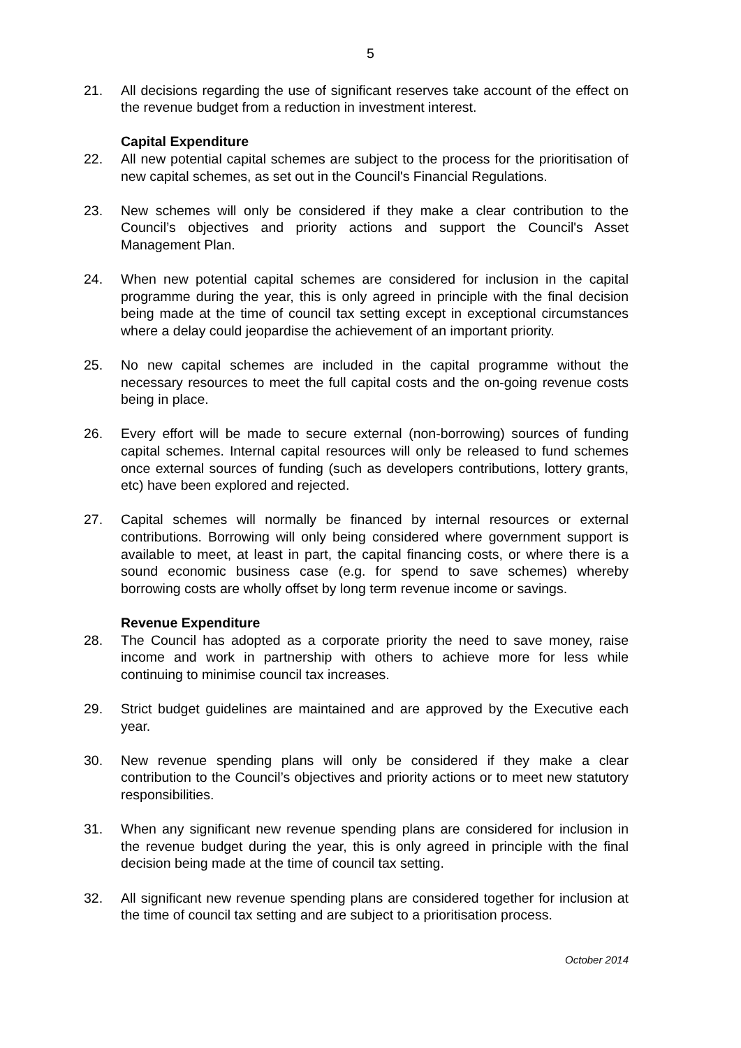5
21. All decisions regarding the use of significant reserves take account of the effect on the revenue budget from a reduction in investment interest.
Capital Expenditure
22. All new potential capital schemes are subject to the process for the prioritisation of new capital schemes, as set out in the Council's Financial Regulations.
23. New schemes will only be considered if they make a clear contribution to the Council’s objectives and priority actions and support the Council's Asset Management Plan.
24. When new potential capital schemes are considered for inclusion in the capital programme during the year, this is only agreed in principle with the final decision being made at the time of council tax setting except in exceptional circumstances where a delay could jeopardise the achievement of an important priority.
25. No new capital schemes are included in the capital programme without the necessary resources to meet the full capital costs and the on-going revenue costs being in place.
26. Every effort will be made to secure external (non-borrowing) sources of funding capital schemes. Internal capital resources will only be released to fund schemes once external sources of funding (such as developers contributions, lottery grants, etc) have been explored and rejected.
27. Capital schemes will normally be financed by internal resources or external contributions. Borrowing will only being considered where government support is available to meet, at least in part, the capital financing costs, or where there is a sound economic business case (e.g. for spend to save schemes) whereby borrowing costs are wholly offset by long term revenue income or savings.
Revenue Expenditure
28. The Council has adopted as a corporate priority the need to save money, raise income and work in partnership with others to achieve more for less while continuing to minimise council tax increases.
29. Strict budget guidelines are maintained and are approved by the Executive each year.
30. New revenue spending plans will only be considered if they make a clear contribution to the Council’s objectives and priority actions or to meet new statutory responsibilities.
31. When any significant new revenue spending plans are considered for inclusion in the revenue budget during the year, this is only agreed in principle with the final decision being made at the time of council tax setting.
32. All significant new revenue spending plans are considered together for inclusion at the time of council tax setting and are subject to a prioritisation process.
October 2014